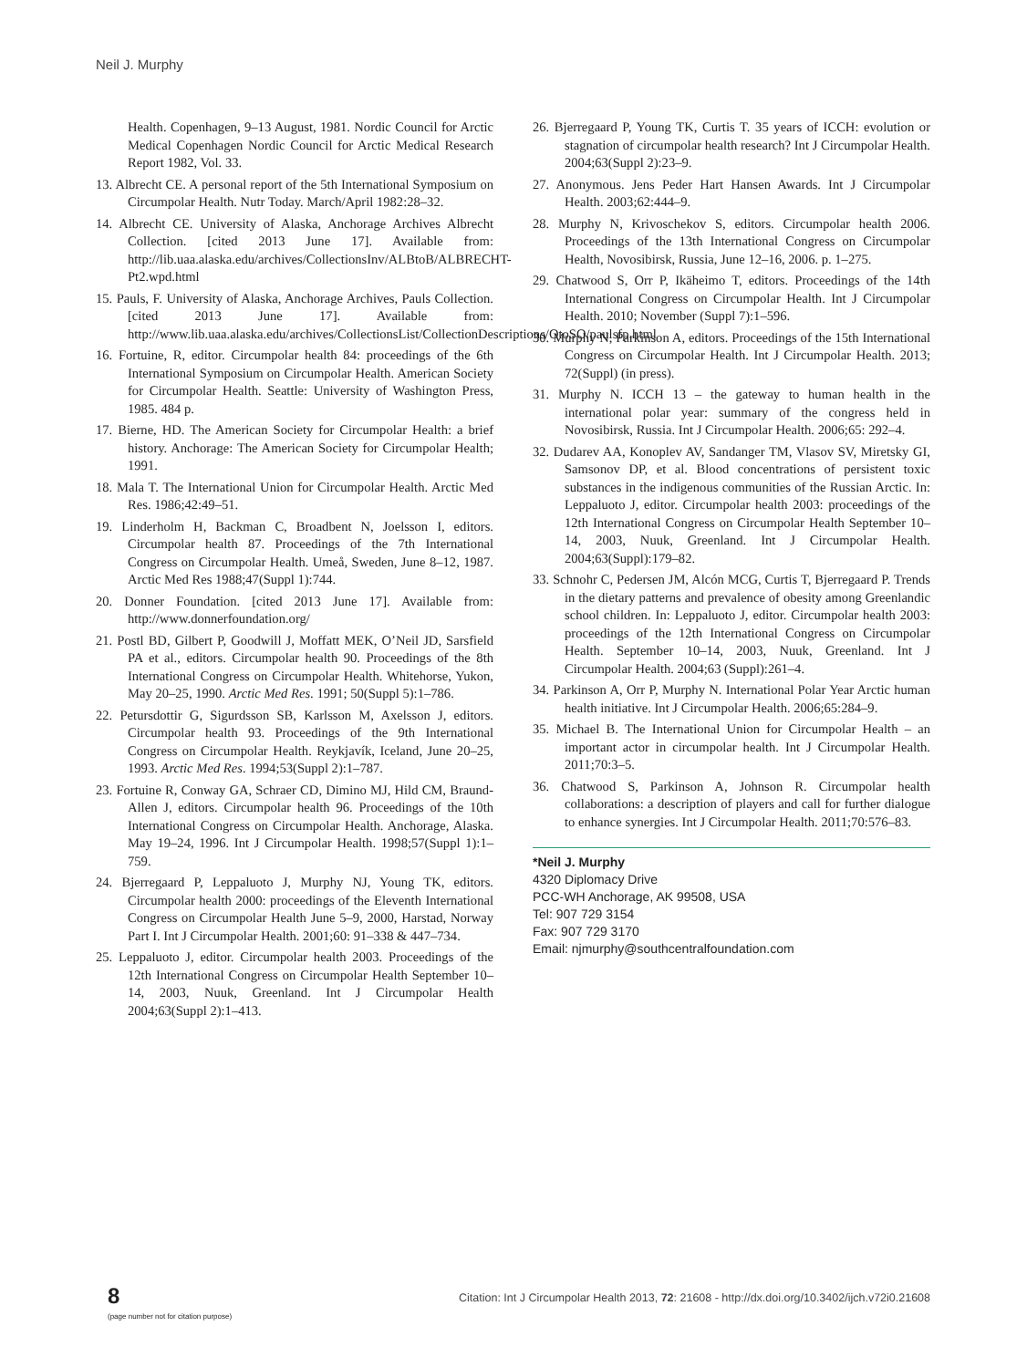Neil J. Murphy
Health. Copenhagen, 9–13 August, 1981. Nordic Council for Arctic Medical Copenhagen Nordic Council for Arctic Medical Research Report 1982, Vol. 33.
13. Albrecht CE. A personal report of the 5th International Symposium on Circumpolar Health. Nutr Today. March/April 1982:28–32.
14. Albrecht CE. University of Alaska, Anchorage Archives Albrecht Collection. [cited 2013 June 17]. Available from: http://lib.uaa.alaska.edu/archives/CollectionsInv/ALBtoB/ALBRECHT-Pt2.wpd.html
15. Pauls, F. University of Alaska, Anchorage Archives, Pauls Collection. [cited 2013 June 17]. Available from: http://www.lib.uaa.alaska.edu/archives/CollectionsList/CollectionDescriptions/OtoSO/paulsfp.html
16. Fortuine, R, editor. Circumpolar health 84: proceedings of the 6th International Symposium on Circumpolar Health. American Society for Circumpolar Health. Seattle: University of Washington Press, 1985. 484 p.
17. Bierne, HD. The American Society for Circumpolar Health: a brief history. Anchorage: The American Society for Circumpolar Health; 1991.
18. Mala T. The International Union for Circumpolar Health. Arctic Med Res. 1986;42:49–51.
19. Linderholm H, Backman C, Broadbent N, Joelsson I, editors. Circumpolar health 87. Proceedings of the 7th International Congress on Circumpolar Health. Umeå, Sweden, June 8–12, 1987. Arctic Med Res 1988;47(Suppl 1):744.
20. Donner Foundation. [cited 2013 June 17]. Available from: http://www.donnerfoundation.org/
21. Postl BD, Gilbert P, Goodwill J, Moffatt MEK, O’Neil JD, Sarsfield PA et al., editors. Circumpolar health 90. Proceedings of the 8th International Congress on Circumpolar Health. Whitehorse, Yukon, May 20–25, 1990. Arctic Med Res. 1991; 50(Suppl 5):1–786.
22. Petursdottir G, Sigurdsson SB, Karlsson M, Axelsson J, editors. Circumpolar health 93. Proceedings of the 9th International Congress on Circumpolar Health. Reykjavík, Iceland, June 20–25, 1993. Arctic Med Res. 1994;53(Suppl 2):1–787.
23. Fortuine R, Conway GA, Schraer CD, Dimino MJ, Hild CM, Braund-Allen J, editors. Circumpolar health 96. Proceedings of the 10th International Congress on Circumpolar Health. Anchorage, Alaska. May 19–24, 1996. Int J Circumpolar Health. 1998;57(Suppl 1):1–759.
24. Bjerregaard P, Leppaluoto J, Murphy NJ, Young TK, editors. Circumpolar health 2000: proceedings of the Eleventh International Congress on Circumpolar Health June 5–9, 2000, Harstad, Norway Part I. Int J Circumpolar Health. 2001;60: 91–338 & 447–734.
25. Leppaluoto J, editor. Circumpolar health 2003. Proceedings of the 12th International Congress on Circumpolar Health September 10–14, 2003, Nuuk, Greenland. Int J Circumpolar Health 2004;63(Suppl 2):1–413.
26. Bjerregaard P, Young TK, Curtis T. 35 years of ICCH: evolution or stagnation of circumpolar health research? Int J Circumpolar Health. 2004;63(Suppl 2):23–9.
27. Anonymous. Jens Peder Hart Hansen Awards. Int J Circumpolar Health. 2003;62:444–9.
28. Murphy N, Krivoschekov S, editors. Circumpolar health 2006. Proceedings of the 13th International Congress on Circumpolar Health, Novosibirsk, Russia, June 12–16, 2006. p. 1–275.
29. Chatwood S, Orr P, Ikäheimo T, editors. Proceedings of the 14th International Congress on Circumpolar Health. Int J Circumpolar Health. 2010; November (Suppl 7):1–596.
30. Murphy N, Parkinson A, editors. Proceedings of the 15th International Congress on Circumpolar Health. Int J Circumpolar Health. 2013; 72(Suppl) (in press).
31. Murphy N. ICCH 13 – the gateway to human health in the international polar year: summary of the congress held in Novosibirsk, Russia. Int J Circumpolar Health. 2006;65: 292–4.
32. Dudarev AA, Konoplev AV, Sandanger TM, Vlasov SV, Miretsky GI, Samsonov DP, et al. Blood concentrations of persistent toxic substances in the indigenous communities of the Russian Arctic. In: Leppaluoto J, editor. Circumpolar health 2003: proceedings of the 12th International Congress on Circumpolar Health September 10–14, 2003, Nuuk, Greenland. Int J Circumpolar Health. 2004;63(Suppl):179–82.
33. Schnohr C, Pedersen JM, Alcón MCG, Curtis T, Bjerregaard P. Trends in the dietary patterns and prevalence of obesity among Greenlandic school children. In: Leppaluoto J, editor. Circumpolar health 2003: proceedings of the 12th International Congress on Circumpolar Health. September 10–14, 2003, Nuuk, Greenland. Int J Circumpolar Health. 2004;63 (Suppl):261–4.
34. Parkinson A, Orr P, Murphy N. International Polar Year Arctic human health initiative. Int J Circumpolar Health. 2006;65:284–9.
35. Michael B. The International Union for Circumpolar Health – an important actor in circumpolar health. Int J Circumpolar Health. 2011;70:3–5.
36. Chatwood S, Parkinson A, Johnson R. Circumpolar health collaborations: a description of players and call for further dialogue to enhance synergies. Int J Circumpolar Health. 2011;70:576–83.
*Neil J. Murphy
4320 Diplomacy Drive
PCC-WH Anchorage, AK 99508, USA
Tel: 907 729 3154
Fax: 907 729 3170
Email: njmurphy@southcentralfoundation.com
8
(page number not for citation purpose)
Citation: Int J Circumpolar Health 2013, 72: 21608 - http://dx.doi.org/10.3402/ijch.v72i0.21608